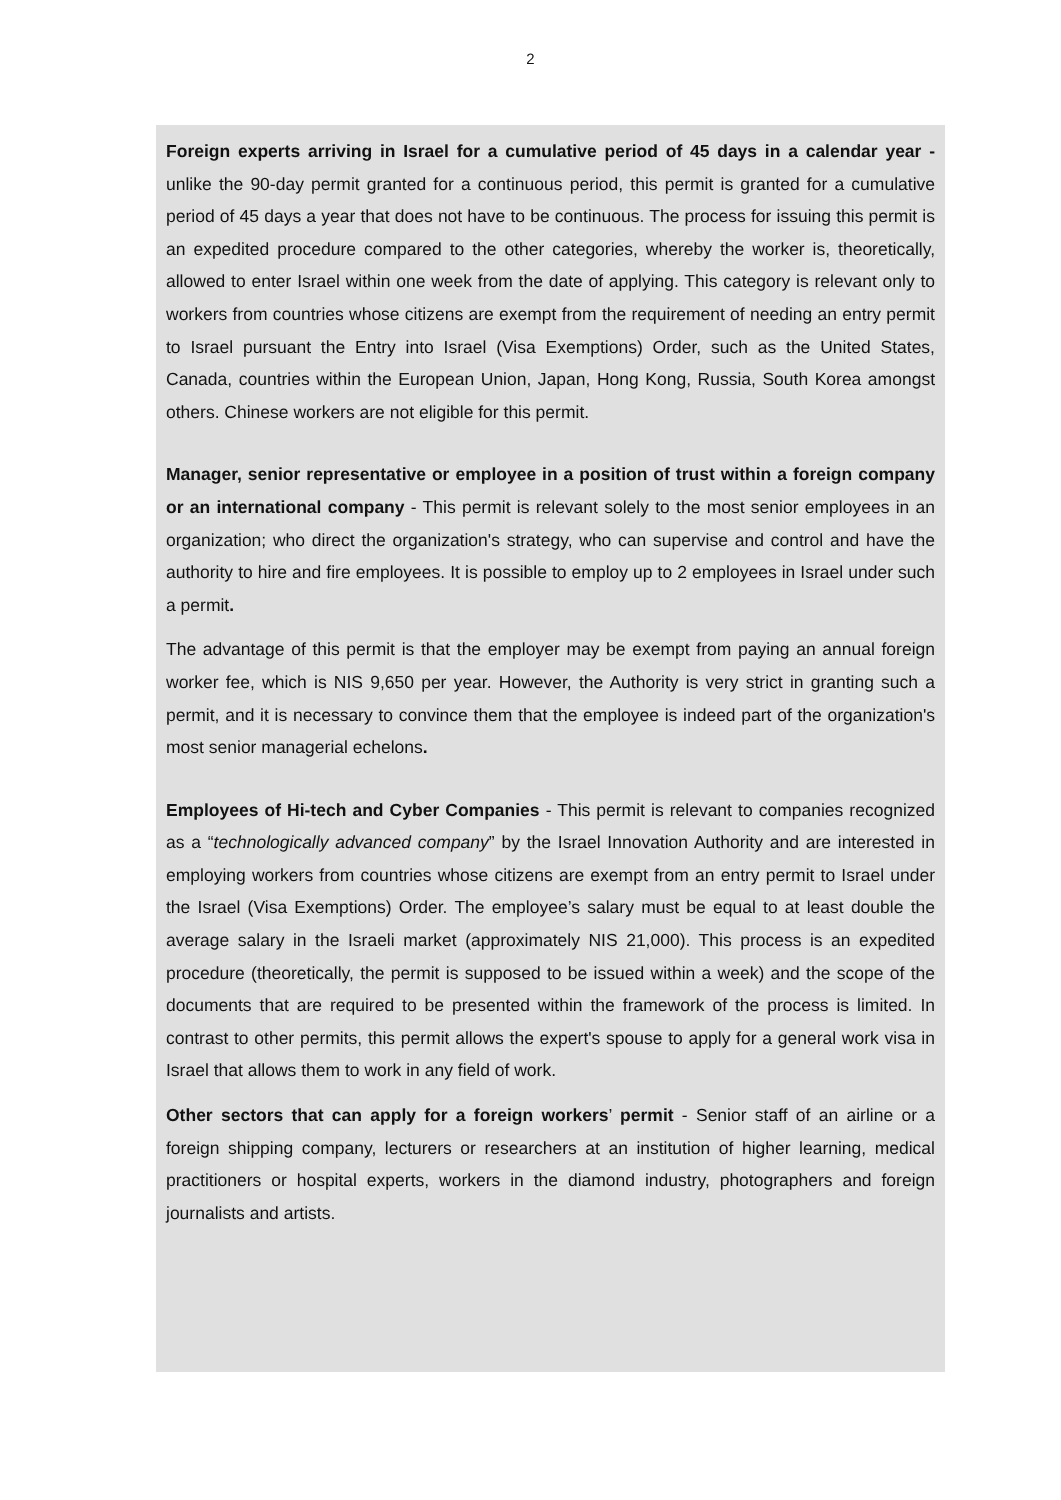2
Foreign experts arriving in Israel for a cumulative period of 45 days in a calendar year - unlike the 90-day permit granted for a continuous period, this permit is granted for a cumulative period of 45 days a year that does not have to be continuous. The process for issuing this permit is an expedited procedure compared to the other categories, whereby the worker is, theoretically, allowed to enter Israel within one week from the date of applying. This category is relevant only to workers from countries whose citizens are exempt from the requirement of needing an entry permit to Israel pursuant the Entry into Israel (Visa Exemptions) Order, such as the United States, Canada, countries within the European Union, Japan, Hong Kong, Russia, South Korea amongst others. Chinese workers are not eligible for this permit.
Manager, senior representative or employee in a position of trust within a foreign company or an international company - This permit is relevant solely to the most senior employees in an organization; who direct the organization's strategy, who can supervise and control and have the authority to hire and fire employees. It is possible to employ up to 2 employees in Israel under such a permit.
The advantage of this permit is that the employer may be exempt from paying an annual foreign worker fee, which is NIS 9,650 per year. However, the Authority is very strict in granting such a permit, and it is necessary to convince them that the employee is indeed part of the organization's most senior managerial echelons.
Employees of Hi-tech and Cyber Companies - This permit is relevant to companies recognized as a “technologically advanced company” by the Israel Innovation Authority and are interested in employing workers from countries whose citizens are exempt from an entry permit to Israel under the Israel (Visa Exemptions) Order. The employee’s salary must be equal to at least double the average salary in the Israeli market (approximately NIS 21,000). This process is an expedited procedure (theoretically, the permit is supposed to be issued within a week) and the scope of the documents that are required to be presented within the framework of the process is limited. In contrast to other permits, this permit allows the expert's spouse to apply for a general work visa in Israel that allows them to work in any field of work.
Other sectors that can apply for a foreign workers’ permit - Senior staff of an airline or a foreign shipping company, lecturers or researchers at an institution of higher learning, medical practitioners or hospital experts, workers in the diamond industry, photographers and foreign journalists and artists.